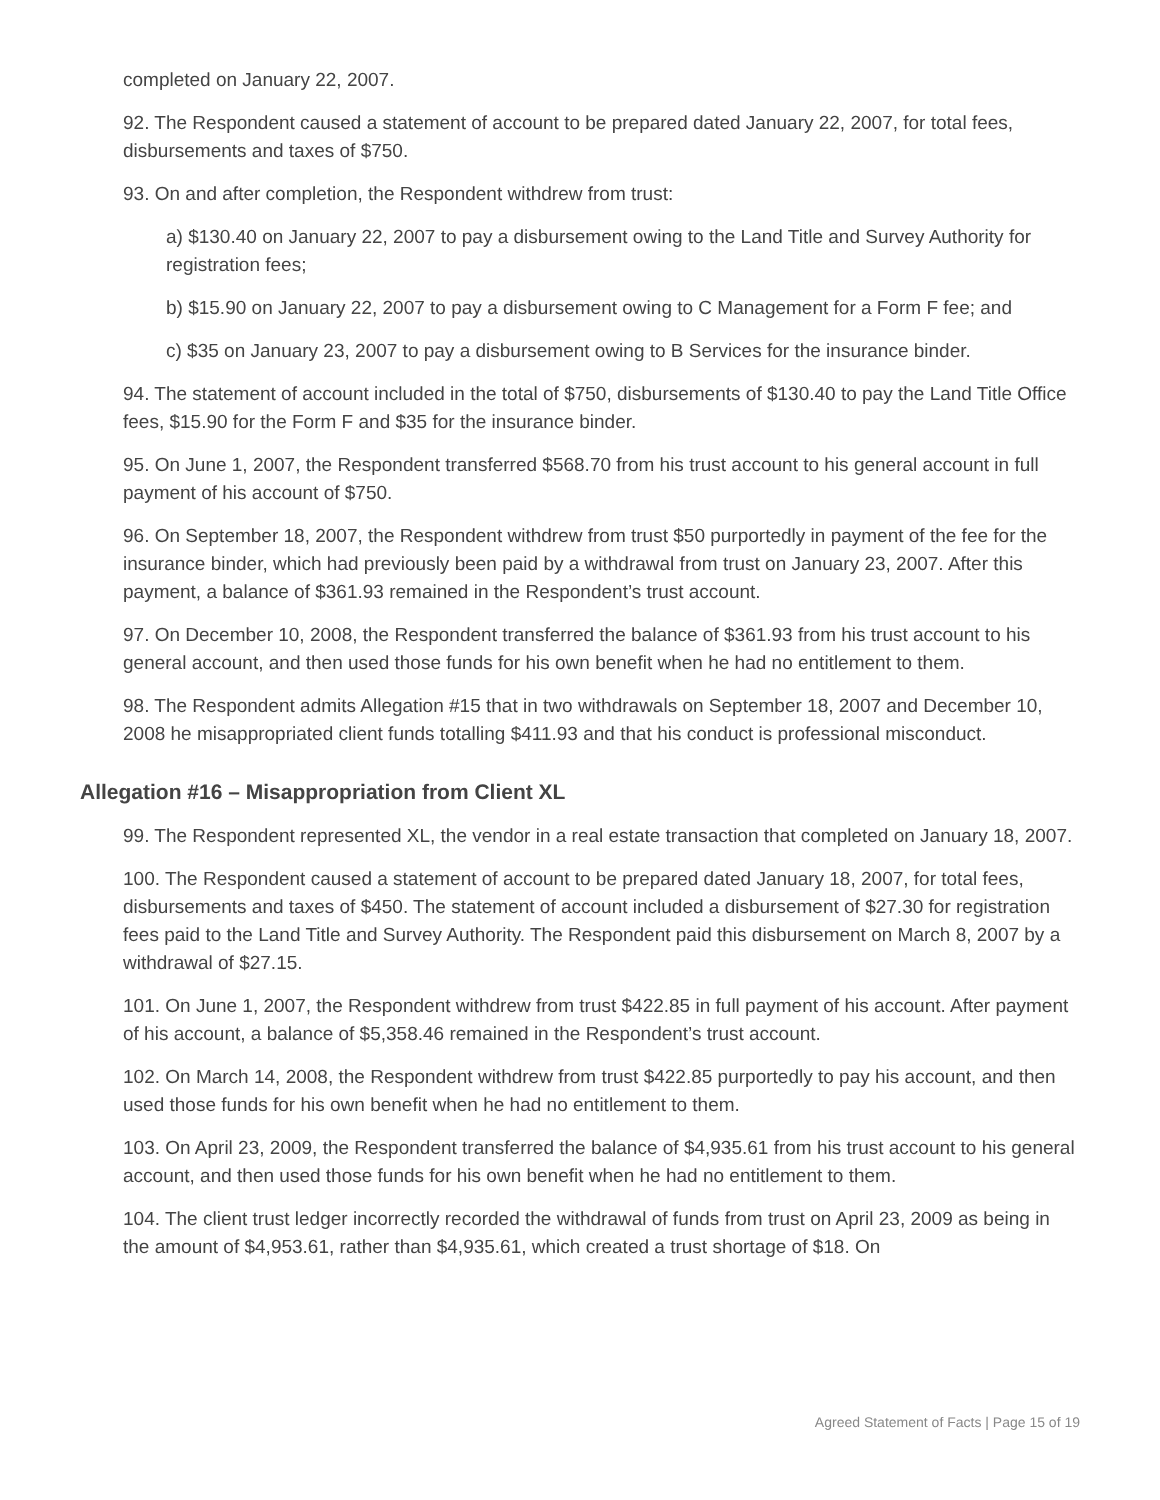completed on January 22, 2007.
92. The Respondent caused a statement of account to be prepared dated January 22, 2007, for total fees, disbursements and taxes of $750.
93. On and after completion, the Respondent withdrew from trust:
a) $130.40 on January 22, 2007 to pay a disbursement owing to the Land Title and Survey Authority for registration fees;
b) $15.90 on January 22, 2007 to pay a disbursement owing to C Management for a Form F fee; and
c) $35 on January 23, 2007 to pay a disbursement owing to B Services for the insurance binder.
94. The statement of account included in the total of $750, disbursements of $130.40 to pay the Land Title Office fees, $15.90 for the Form F and $35 for the insurance binder.
95. On June 1, 2007, the Respondent transferred $568.70 from his trust account to his general account in full payment of his account of $750.
96. On September 18, 2007, the Respondent withdrew from trust $50 purportedly in payment of the fee for the insurance binder, which had previously been paid by a withdrawal from trust on January 23, 2007. After this payment, a balance of $361.93 remained in the Respondent’s trust account.
97. On December 10, 2008, the Respondent transferred the balance of $361.93 from his trust account to his general account, and then used those funds for his own benefit when he had no entitlement to them.
98. The Respondent admits Allegation #15 that in two withdrawals on September 18, 2007 and December 10, 2008 he misappropriated client funds totalling $411.93 and that his conduct is professional misconduct.
Allegation #16 – Misappropriation from Client XL
99. The Respondent represented XL, the vendor in a real estate transaction that completed on January 18, 2007.
100. The Respondent caused a statement of account to be prepared dated January 18, 2007, for total fees, disbursements and taxes of $450. The statement of account included a disbursement of $27.30 for registration fees paid to the Land Title and Survey Authority. The Respondent paid this disbursement on March 8, 2007 by a withdrawal of $27.15.
101. On June 1, 2007, the Respondent withdrew from trust $422.85 in full payment of his account. After payment of his account, a balance of $5,358.46 remained in the Respondent’s trust account.
102. On March 14, 2008, the Respondent withdrew from trust $422.85 purportedly to pay his account, and then used those funds for his own benefit when he had no entitlement to them.
103. On April 23, 2009, the Respondent transferred the balance of $4,935.61 from his trust account to his general account, and then used those funds for his own benefit when he had no entitlement to them.
104. The client trust ledger incorrectly recorded the withdrawal of funds from trust on April 23, 2009 as being in the amount of $4,953.61, rather than $4,935.61, which created a trust shortage of $18. On
Agreed Statement of Facts | Page 15 of 19